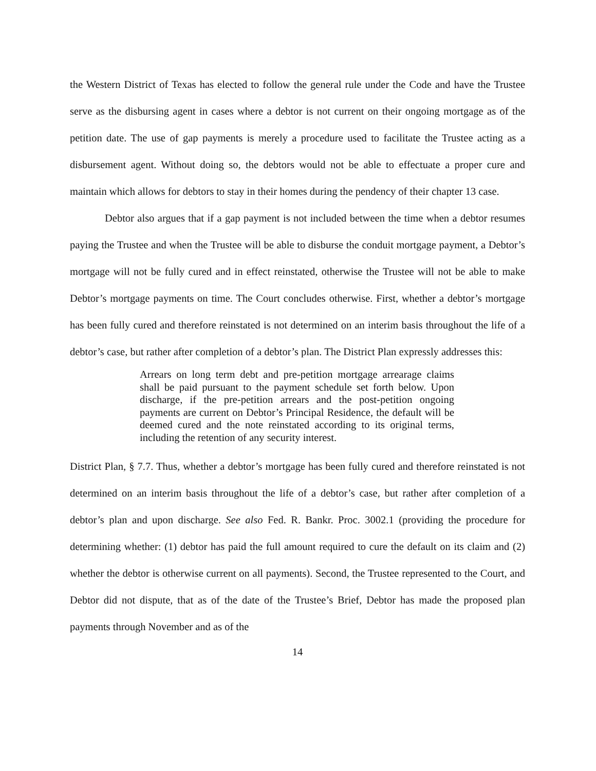the Western District of Texas has elected to follow the general rule under the Code and have the Trustee serve as the disbursing agent in cases where a debtor is not current on their ongoing mortgage as of the petition date. The use of gap payments is merely a procedure used to facilitate the Trustee acting as a disbursement agent. Without doing so, the debtors would not be able to effectuate a proper cure and maintain which allows for debtors to stay in their homes during the pendency of their chapter 13 case.
Debtor also argues that if a gap payment is not included between the time when a debtor resumes paying the Trustee and when the Trustee will be able to disburse the conduit mortgage payment, a Debtor’s mortgage will not be fully cured and in effect reinstated, otherwise the Trustee will not be able to make Debtor’s mortgage payments on time. The Court concludes otherwise. First, whether a debtor’s mortgage has been fully cured and therefore reinstated is not determined on an interim basis throughout the life of a debtor’s case, but rather after completion of a debtor’s plan. The District Plan expressly addresses this:
Arrears on long term debt and pre-petition mortgage arrearage claims shall be paid pursuant to the payment schedule set forth below. Upon discharge, if the pre-petition arrears and the post-petition ongoing payments are current on Debtor’s Principal Residence, the default will be deemed cured and the note reinstated according to its original terms, including the retention of any security interest.
District Plan, § 7.7. Thus, whether a debtor’s mortgage has been fully cured and therefore reinstated is not determined on an interim basis throughout the life of a debtor’s case, but rather after completion of a debtor’s plan and upon discharge. See also Fed. R. Bankr. Proc. 3002.1 (providing the procedure for determining whether: (1) debtor has paid the full amount required to cure the default on its claim and (2) whether the debtor is otherwise current on all payments). Second, the Trustee represented to the Court, and Debtor did not dispute, that as of the date of the Trustee’s Brief, Debtor has made the proposed plan payments through November and as of the
14